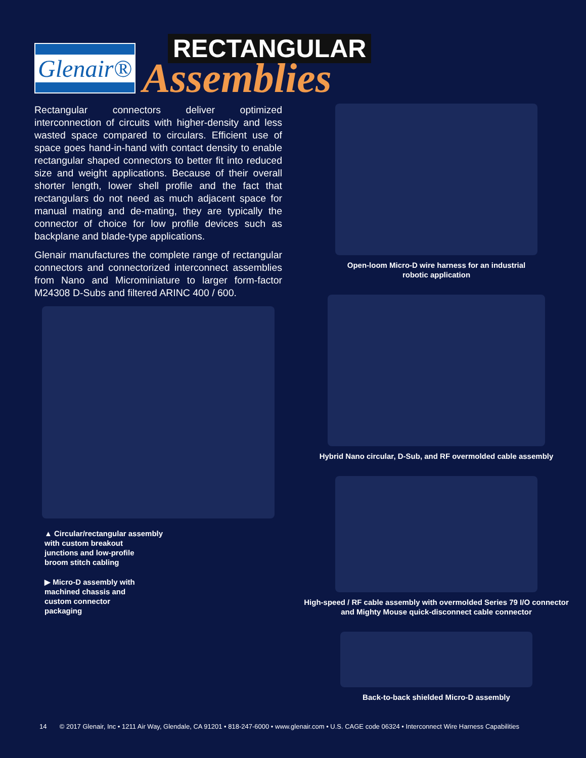Glenair®
RECTANGULAR
Assemblies
Rectangular connectors deliver optimized interconnection of circuits with higher-density and less wasted space compared to circulars. Efficient use of space goes hand-in-hand with contact density to enable rectangular shaped connectors to better fit into reduced size and weight applications. Because of their overall shorter length, lower shell profile and the fact that rectangulars do not need as much adjacent space for manual mating and de-mating, they are typically the connector of choice for low profile devices such as backplane and blade-type applications.
Glenair manufactures the complete range of rectangular connectors and connectorized interconnect assemblies from Nano and Microminiature to larger form-factor M24308 D-Subs and filtered ARINC 400 / 600.
▲ Circular/rectangular assembly
with custom breakout
junctions and low-profile
broom stitch cabling
▶ Micro-D assembly with
machined chassis and
custom connector
packaging
Open-loom Micro-D wire harness for an industrial
robotic application
Hybrid Nano circular, D-Sub, and RF overmolded cable assembly
High-speed / RF cable assembly with overmolded Series 79 I/O connector
and Mighty Mouse quick-disconnect cable connector
Back-to-back shielded Micro-D assembly
14 © 2017 Glenair, Inc • 1211 Air Way, Glendale, CA 91201 • 818-247-6000 • www.glenair.com • U.S. CAGE code 06324 • Interconnect Wire Harness Capabilities